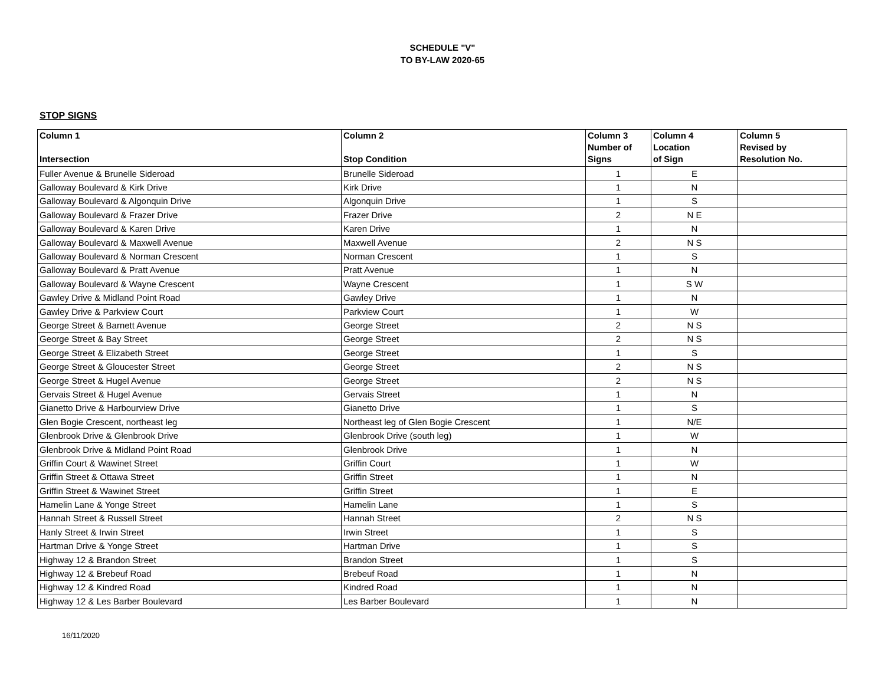SCHEDULE "V"
TO BY-LAW 2020-65
STOP SIGNS
| Column 1 Intersection | Column 2 Stop Condition | Column 3 Number of Signs | Column 4 Location of Sign | Column 5 Revised by Resolution No. |
| --- | --- | --- | --- | --- |
| Fuller Avenue & Brunelle Sideroad | Brunelle Sideroad | 1 | E | |
| Galloway Boulevard & Kirk Drive | Kirk Drive | 1 | N | |
| Galloway Boulevard & Algonquin Drive | Algonquin Drive | 1 | S | |
| Galloway Boulevard & Frazer Drive | Frazer Drive | 2 | N E | |
| Galloway Boulevard & Karen Drive | Karen Drive | 1 | N | |
| Galloway Boulevard & Maxwell Avenue | Maxwell Avenue | 2 | N S | |
| Galloway Boulevard & Norman Crescent | Norman Crescent | 1 | S | |
| Galloway Boulevard & Pratt Avenue | Pratt Avenue | 1 | N | |
| Galloway Boulevard & Wayne Crescent | Wayne Crescent | 1 | S W | |
| Gawley Drive & Midland Point Road | Gawley Drive | 1 | N | |
| Gawley Drive & Parkview Court | Parkview Court | 1 | W | |
| George Street & Barnett Avenue | George Street | 2 | N S | |
| George Street & Bay Street | George Street | 2 | N S | |
| George Street & Elizabeth Street | George Street | 1 | S | |
| George Street & Gloucester Street | George Street | 2 | N S | |
| George Street & Hugel Avenue | George Street | 2 | N S | |
| Gervais Street & Hugel Avenue | Gervais Street | 1 | N | |
| Gianetto Drive & Harbourview Drive | Gianetto Drive | 1 | S | |
| Glen Bogie Crescent, northeast leg | Northeast leg of Glen Bogie Crescent | 1 | N/E | |
| Glenbrook Drive & Glenbrook Drive | Glenbrook Drive (south leg) | 1 | W | |
| Glenbrook Drive & Midland Point Road | Glenbrook Drive | 1 | N | |
| Griffin Court & Wawinet Street | Griffin Court | 1 | W | |
| Griffin Street & Ottawa Street | Griffin Street | 1 | N | |
| Griffin Street & Wawinet Street | Griffin Street | 1 | E | |
| Hamelin Lane & Yonge Street | Hamelin Lane | 1 | S | |
| Hannah Street & Russell Street | Hannah Street | 2 | N S | |
| Hanly Street & Irwin Street | Irwin Street | 1 | S | |
| Hartman Drive & Yonge Street | Hartman Drive | 1 | S | |
| Highway 12 & Brandon Street | Brandon Street | 1 | S | |
| Highway 12 & Brebeuf Road | Brebeuf Road | 1 | N | |
| Highway 12 & Kindred Road | Kindred Road | 1 | N | |
| Highway 12 & Les Barber Boulevard | Les Barber Boulevard | 1 | N | |
16/11/2020